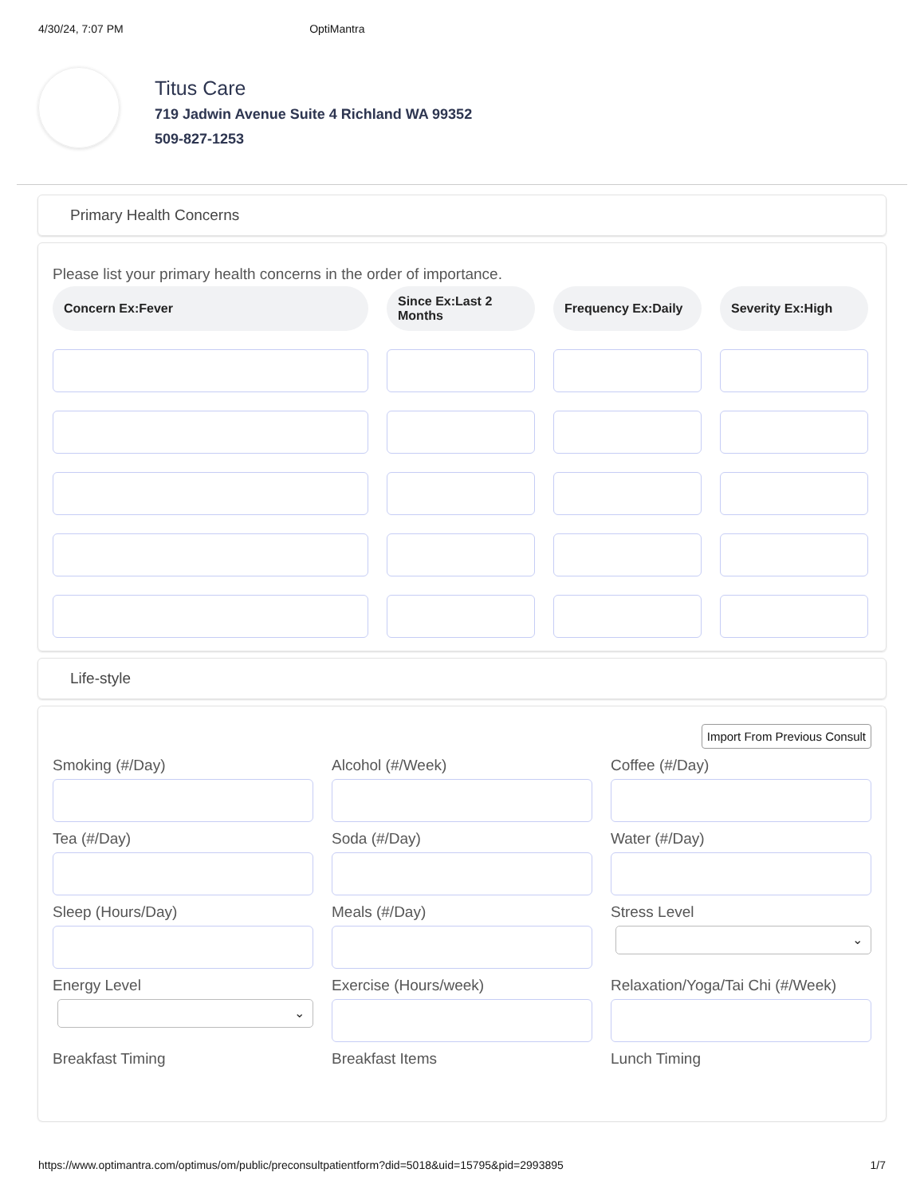4/30/24, 7:07 PM OptiMantra
Titus Care
719 Jadwin Avenue Suite 4 Richland WA 99352
509-827-1253
Primary Health Concerns
Please list your primary health concerns in the order of importance.
Concern Ex:Fever
Since Ex:Last 2 Months
Frequency Ex:Daily
Severity Ex:High
Life-style
Import From Previous Consult
Smoking (#/Day)
Alcohol (#/Week)
Coffee (#/Day)
Tea (#/Day)
Soda (#/Day)
Water (#/Day)
Sleep (Hours/Day)
Meals (#/Day)
Stress Level
⌄
Energy Level
⌄
Exercise (Hours/week)
Relaxation/Yoga/Tai Chi (#/Week)
Breakfast Timing
Breakfast Items
Lunch Timing
https://www.optimantra.com/optimus/om/public/preconsultpatientform?did=5018&uid=15795&pid=2993895 1/7